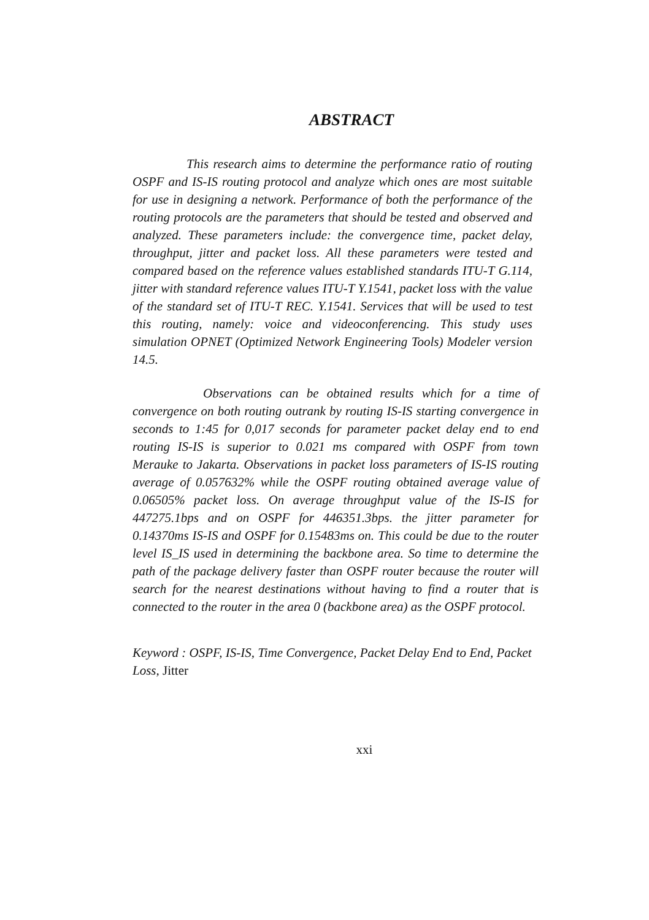ABSTRACT
This research aims to determine the performance ratio of routing OSPF and IS-IS routing protocol and analyze which ones are most suitable for use in designing a network. Performance of both the performance of the routing protocols are the parameters that should be tested and observed and analyzed. These parameters include: the convergence time, packet delay, throughput, jitter and packet loss. All these parameters were tested and compared based on the reference values established standards ITU-T G.114, jitter with standard reference values ITU-T Y.1541, packet loss with the value of the standard set of ITU-T REC. Y.1541. Services that will be used to test this routing, namely: voice and videoconferencing. This study uses simulation OPNET (Optimized Network Engineering Tools) Modeler version 14.5.
Observations can be obtained results which for a time of convergence on both routing outrank by routing IS-IS starting convergence in seconds to 1:45 for 0,017 seconds for parameter packet delay end to end routing IS-IS is superior to 0.021 ms compared with OSPF from town Merauke to Jakarta. Observations in packet loss parameters of IS-IS routing average of 0.057632% while the OSPF routing obtained average value of 0.06505% packet loss. On average throughput value of the IS-IS for 447275.1bps and on OSPF for 446351.3bps. the jitter parameter for 0.14370ms IS-IS and OSPF for 0.15483ms on. This could be due to the router level IS_IS used in determining the backbone area. So time to determine the path of the package delivery faster than OSPF router because the router will search for the nearest destinations without having to find a router that is connected to the router in the area 0 (backbone area) as the OSPF protocol.
Keyword : OSPF, IS-IS, Time Convergence, Packet Delay End to End, Packet Loss, Jitter
xxi